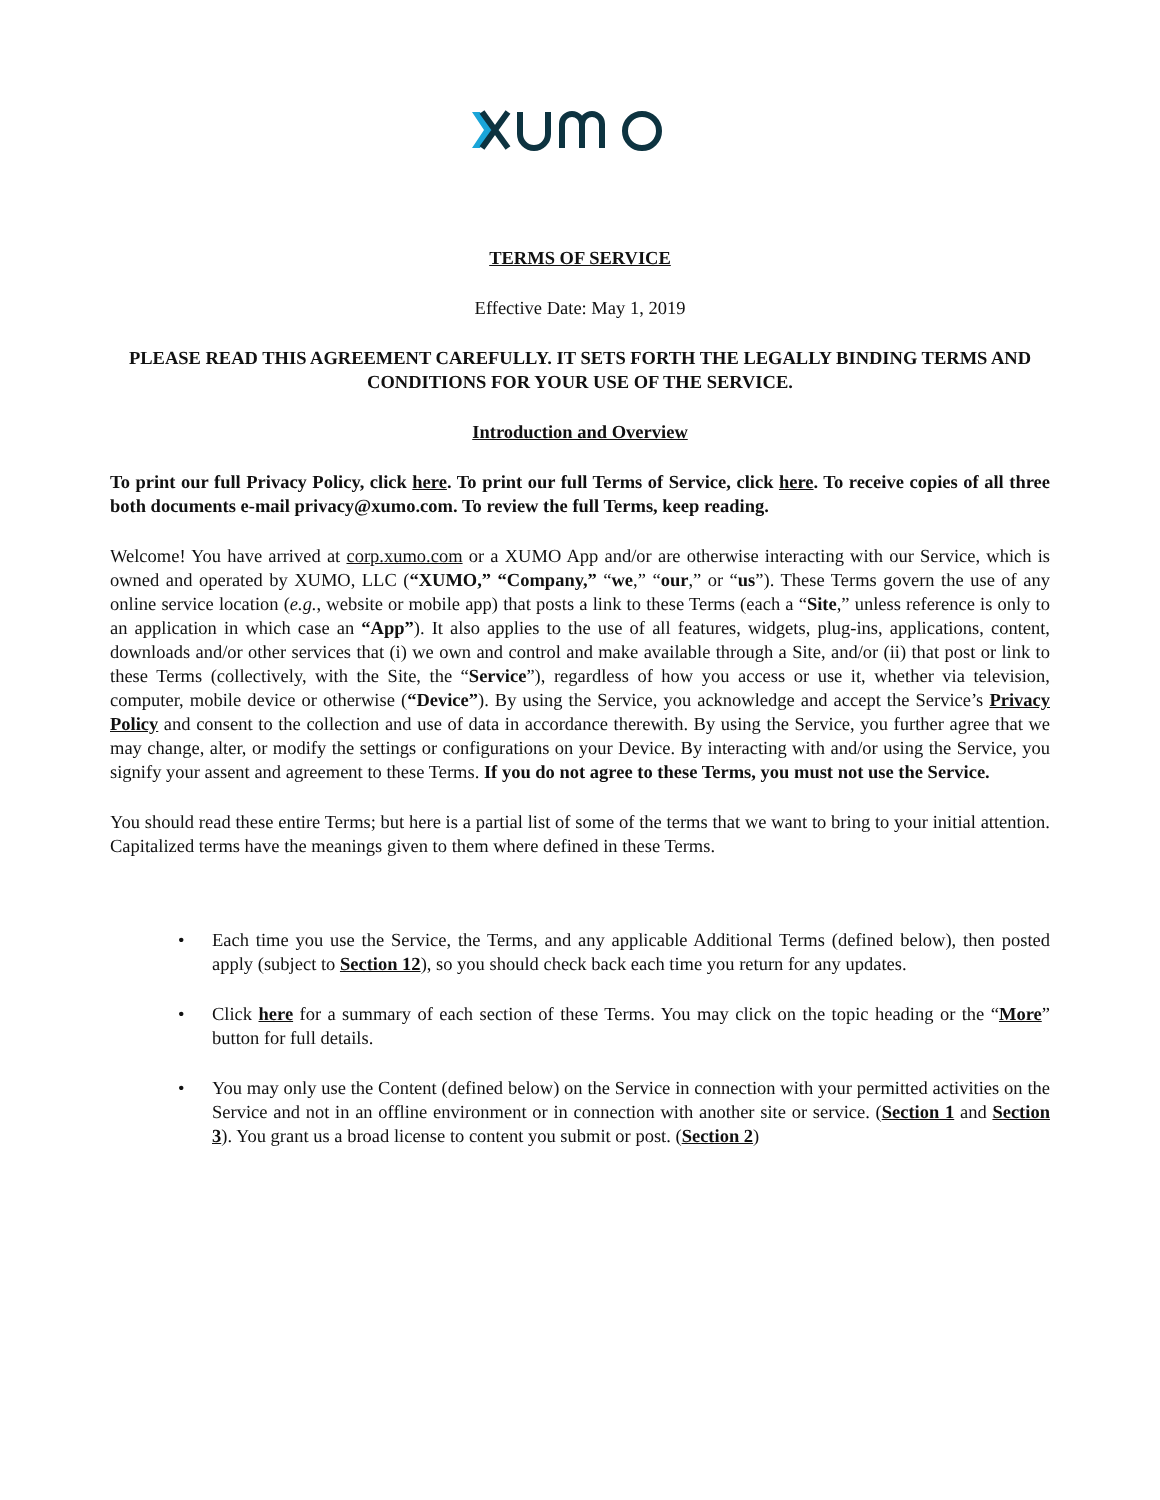TERMS OF SERVICE
Effective Date: May 1, 2019
PLEASE READ THIS AGREEMENT CAREFULLY. IT SETS FORTH THE LEGALLY BINDING TERMS AND CONDITIONS FOR YOUR USE OF THE SERVICE.
Introduction and Overview
To print our full Privacy Policy, click here. To print our full Terms of Service, click here. To receive copies of all three both documents e-mail privacy@xumo.com. To review the full Terms, keep reading.
Welcome! You have arrived at corp.xumo.com or a XUMO App and/or are otherwise interacting with our Service, which is owned and operated by XUMO, LLC (“XUMO,” “Company,” “we,” “our,” or “us”). These Terms govern the use of any online service location (e.g., website or mobile app) that posts a link to these Terms (each a “Site,” unless reference is only to an application in which case an “App”). It also applies to the use of all features, widgets, plug-ins, applications, content, downloads and/or other services that (i) we own and control and make available through a Site, and/or (ii) that post or link to these Terms (collectively, with the Site, the “Service”), regardless of how you access or use it, whether via television, computer, mobile device or otherwise (“Device”). By using the Service, you acknowledge and accept the Service’s Privacy Policy and consent to the collection and use of data in accordance therewith. By using the Service, you further agree that we may change, alter, or modify the settings or configurations on your Device. By interacting with and/or using the Service, you signify your assent and agreement to these Terms. If you do not agree to these Terms, you must not use the Service.
You should read these entire Terms; but here is a partial list of some of the terms that we want to bring to your initial attention. Capitalized terms have the meanings given to them where defined in these Terms.
• Each time you use the Service, the Terms, and any applicable Additional Terms (defined below), then posted apply (subject to Section 12), so you should check back each time you return for any updates.
• Click here for a summary of each section of these Terms. You may click on the topic heading or the “More” button for full details.
• You may only use the Content (defined below) on the Service in connection with your permitted activities on the Service and not in an offline environment or in connection with another site or service. (Section 1 and Section 3). You grant us a broad license to content you submit or post. (Section 2)